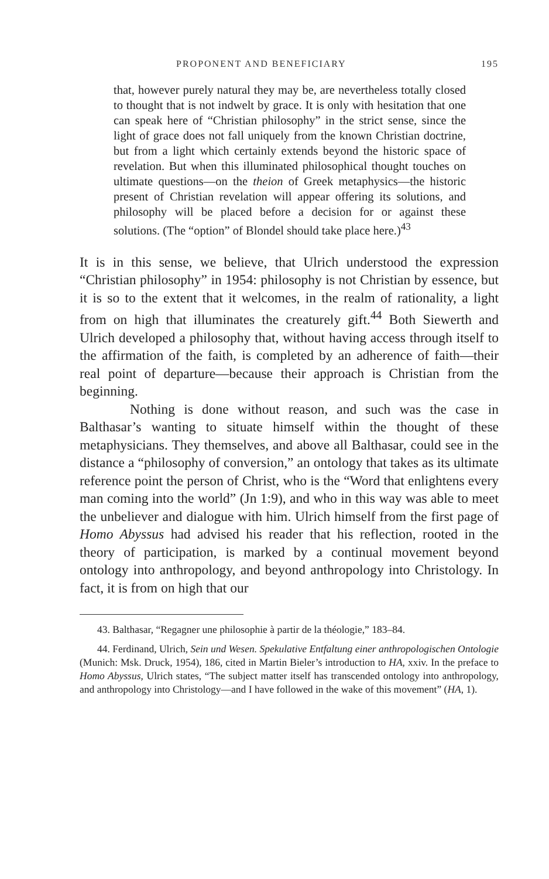PROPONENT AND BENEFICIARY 195
that, however purely natural they may be, are nevertheless totally closed to thought that is not indwelt by grace. It is only with hesitation that one can speak here of “Christian philosophy” in the strict sense, since the light of grace does not fall uniquely from the known Christian doctrine, but from a light which certainly extends beyond the historic space of revelation. But when this illuminated philosophical thought touches on ultimate questions—on the theion of Greek metaphysics—the historic present of Christian revelation will appear offering its solutions, and philosophy will be placed before a decision for or against these solutions. (The “option” of Blondel should take place here.)<sup>43</sup>
It is in this sense, we believe, that Ulrich understood the expression “Christian philosophy” in 1954: philosophy is not Christian by essence, but it is so to the extent that it welcomes, in the realm of rationality, a light from on high that illuminates the creaturely gift.<sup>44</sup> Both Siewerth and Ulrich developed a philosophy that, without having access through itself to the affirmation of the faith, is completed by an adherence of faith—their real point of departure—because their approach is Christian from the beginning.
Nothing is done without reason, and such was the case in Balthasar’s wanting to situate himself within the thought of these metaphysicians. They themselves, and above all Balthasar, could see in the distance a “philosophy of conversion,” an ontology that takes as its ultimate reference point the person of Christ, who is the “Word that enlightens every man coming into the world” (Jn 1:9), and who in this way was able to meet the unbeliever and dialogue with him. Ulrich himself from the first page of Homo Abyssus had advised his reader that his reflection, rooted in the theory of participation, is marked by a continual movement beyond ontology into anthropology, and beyond anthropology into Christology. In fact, it is from on high that our
43. Balthasar, “Regagner une philosophie à partir de la théologie,” 183–84.
44. Ferdinand, Ulrich, Sein und Wesen. Spekulative Entfaltung einer anthropologischen Ontologie (Munich: Msk. Druck, 1954), 186, cited in Martin Bieler’s introduction to HA, xxiv. In the preface to Homo Abyssus, Ulrich states, “The subject matter itself has transcended ontology into anthropology, and anthropology into Christology—and I have followed in the wake of this movement” (HA, 1).